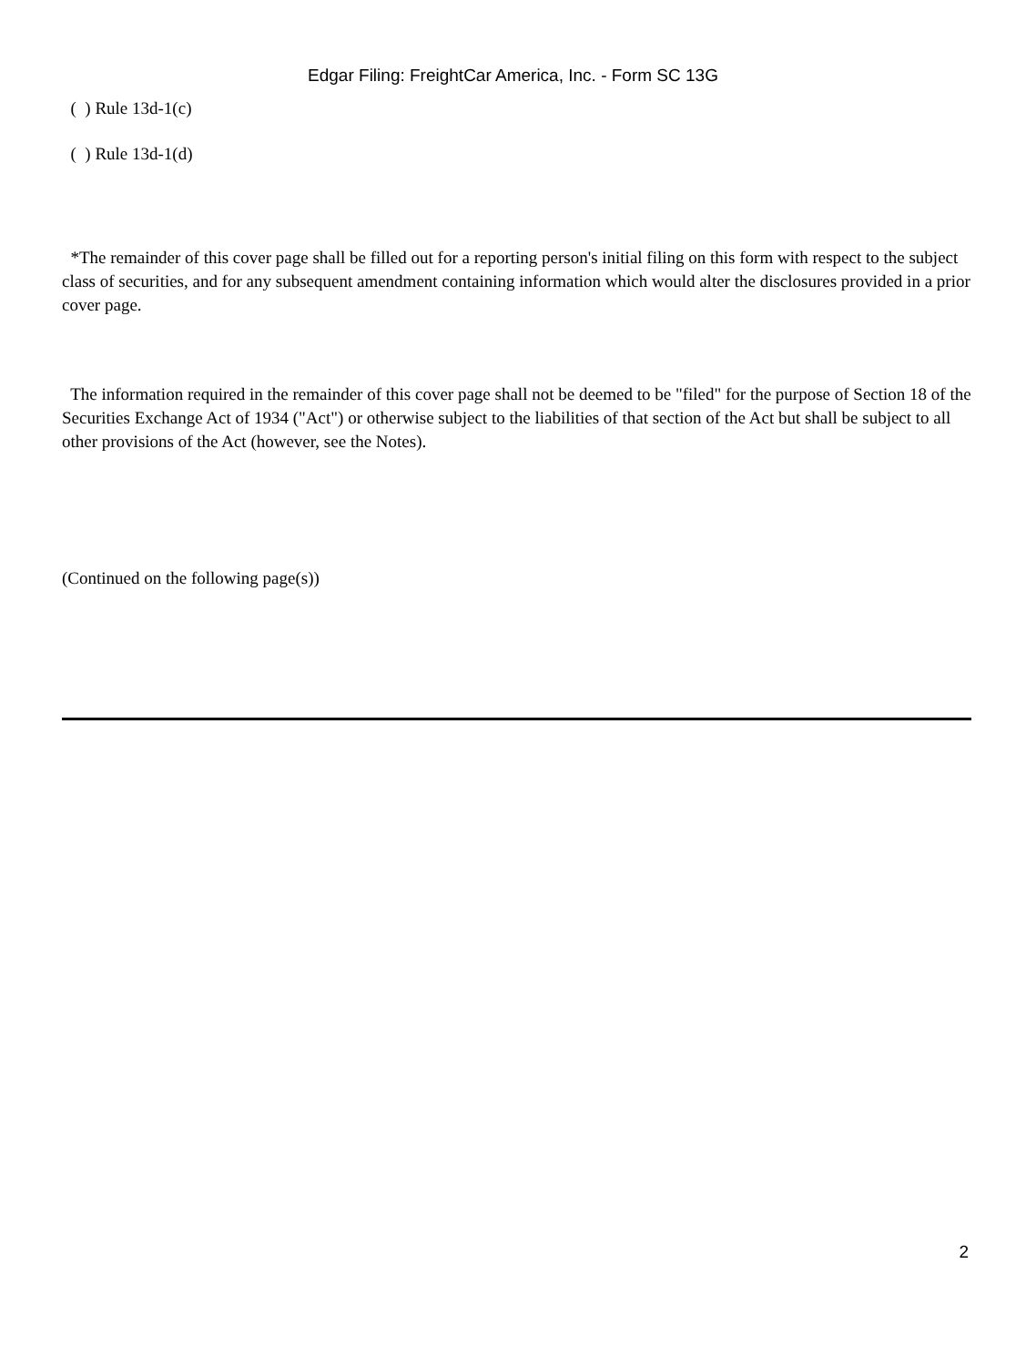Edgar Filing: FreightCar America, Inc. - Form SC 13G
( ) Rule 13d-1(c)
( ) Rule 13d-1(d)
*The remainder of this cover page shall be filled out for a reporting person's initial filing on this form with respect to the subject class of securities, and for any subsequent amendment containing information which would alter the disclosures provided in a prior cover page.
The information required in the remainder of this cover page shall not be deemed to be "filed" for the purpose of Section 18 of the Securities Exchange Act of 1934 ("Act") or otherwise subject to the liabilities of that section of the Act but shall be subject to all other provisions of the Act (however, see the Notes).
(Continued on the following page(s))
2